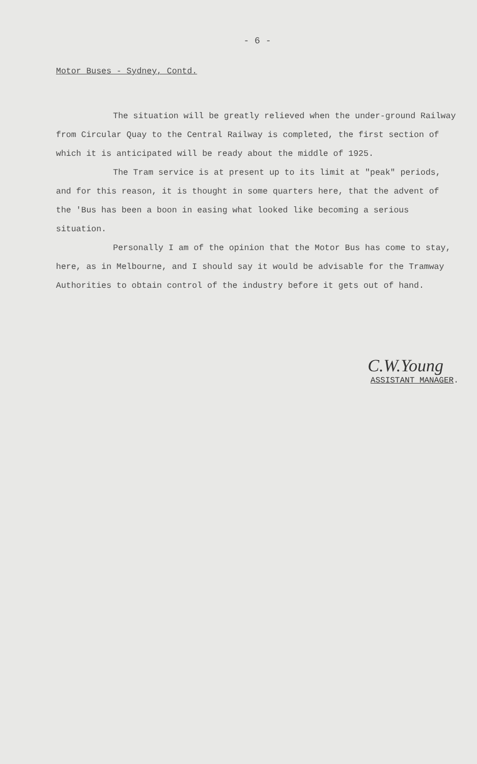- 6 -
Motor Buses - Sydney, Contd.
The situation will be greatly relieved when the under-ground Railway from Circular Quay to the Central Railway is completed, the first section of which it is anticipated will be ready about the middle of 1925.
The Tram service is at present up to its limit at "peak" periods, and for this reason, it is thought in some quarters here, that the advent of the 'Bus has been a boon in easing what looked like becoming a serious situation.
Personally I am of the opinion that the Motor Bus has come to stay, here, as in Melbourne, and I should say it would be advisable for the Tramway Authorities to obtain control of the industry before it gets out of hand.
C.W.Young
ASSISTANT MANAGER.